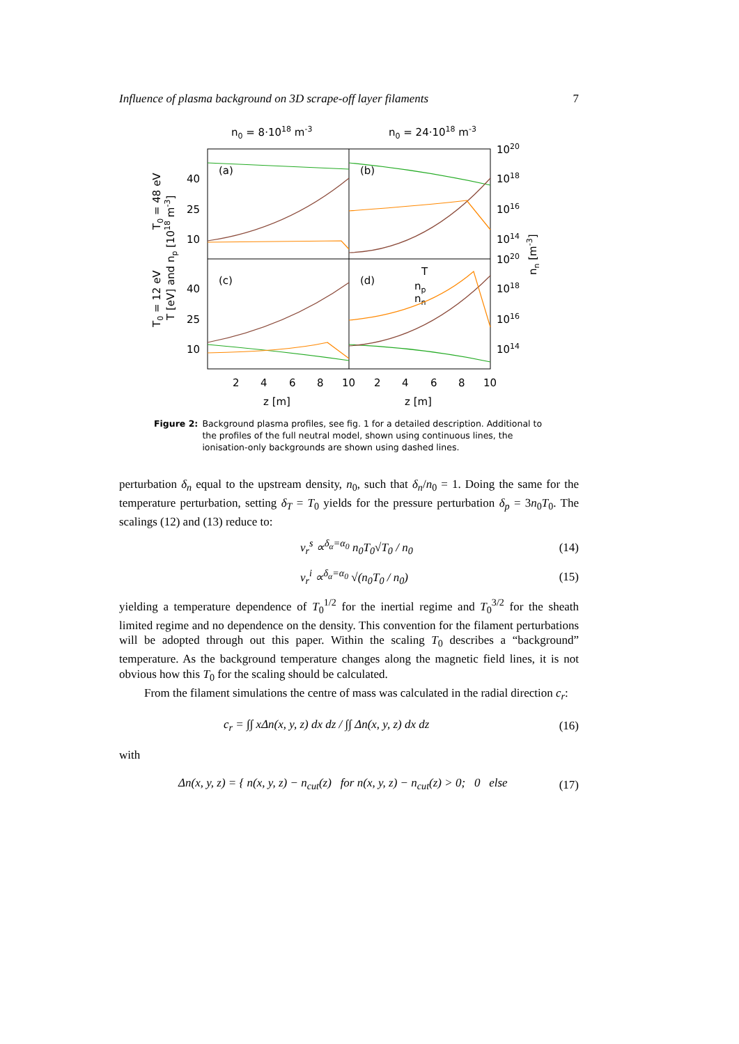Influence of plasma background on 3D scrape-off layer filaments 7
n0 = 8·1018 m-3
n0 = 24·1018 m-3
(a)
(b)
(c)
(d)
40
25
10
40
25
10
1020
1018
1016
1014
1020
1018
1016
1014
2
4
6
8
10
2
4
6
8
10
z [m]
z [m]
T
np
nn
T0 = 48 eV
T0 = 12 eV
T [eV] and np [1018 m-3]
nn [m-3]
Figure 2: Background plasma profiles, see fig. 1 for a detailed description. Additional to the profiles of the full neutral model, shown using continuous lines, the ionisation-only backgrounds are shown using dashed lines.
perturbation δ<sub>n</sub> equal to the upstream density, n<sub>0</sub>, such that δ<sub>n</sub>/n<sub>0</sub> = 1. Doing the same for the temperature perturbation, setting δ<sub>T</sub> = T<sub>0</sub> yields for the pressure perturbation δ<sub>p</sub> = 3n<sub>0</sub>T<sub>0</sub>. The scalings (12) and (13) reduce to:
v<sub>r</sub><sup>s</sup> ∝<sup>δ<sub>α</sub>=α<sub>0</sub></sup> n<sub>0</sub>T<sub>0</sub>√T<sub>0</sub> / n<sub>0</sub> (14)
v<sub>r</sub><sup>i</sup> ∝<sup>δ<sub>α</sub>=α<sub>0</sub></sup> √(n<sub>0</sub>T<sub>0</sub> / n<sub>0</sub>) (15)
yielding a temperature dependence of T<sub>0</sub><sup>1/2</sup> for the inertial regime and T<sub>0</sub><sup>3/2</sup> for the sheath limited regime and no dependence on the density. This convention for the filament perturbations will be adopted through out this paper. Within the scaling T<sub>0</sub> describes a “background” temperature. As the background temperature changes along the magnetic field lines, it is not obvious how this T<sub>0</sub> for the scaling should be calculated.
From the filament simulations the centre of mass was calculated in the radial direction c<sub>r</sub>:
c<sub>r</sub> = ∫∫ xΔn(x, y, z) dx dz / ∫∫ Δn(x, y, z) dx dz (16)
with
Δn(x, y, z) = { n(x, y, z) − n<sub>cut</sub>(z) for n(x, y, z) − n<sub>cut</sub>(z) > 0; 0 else (17)